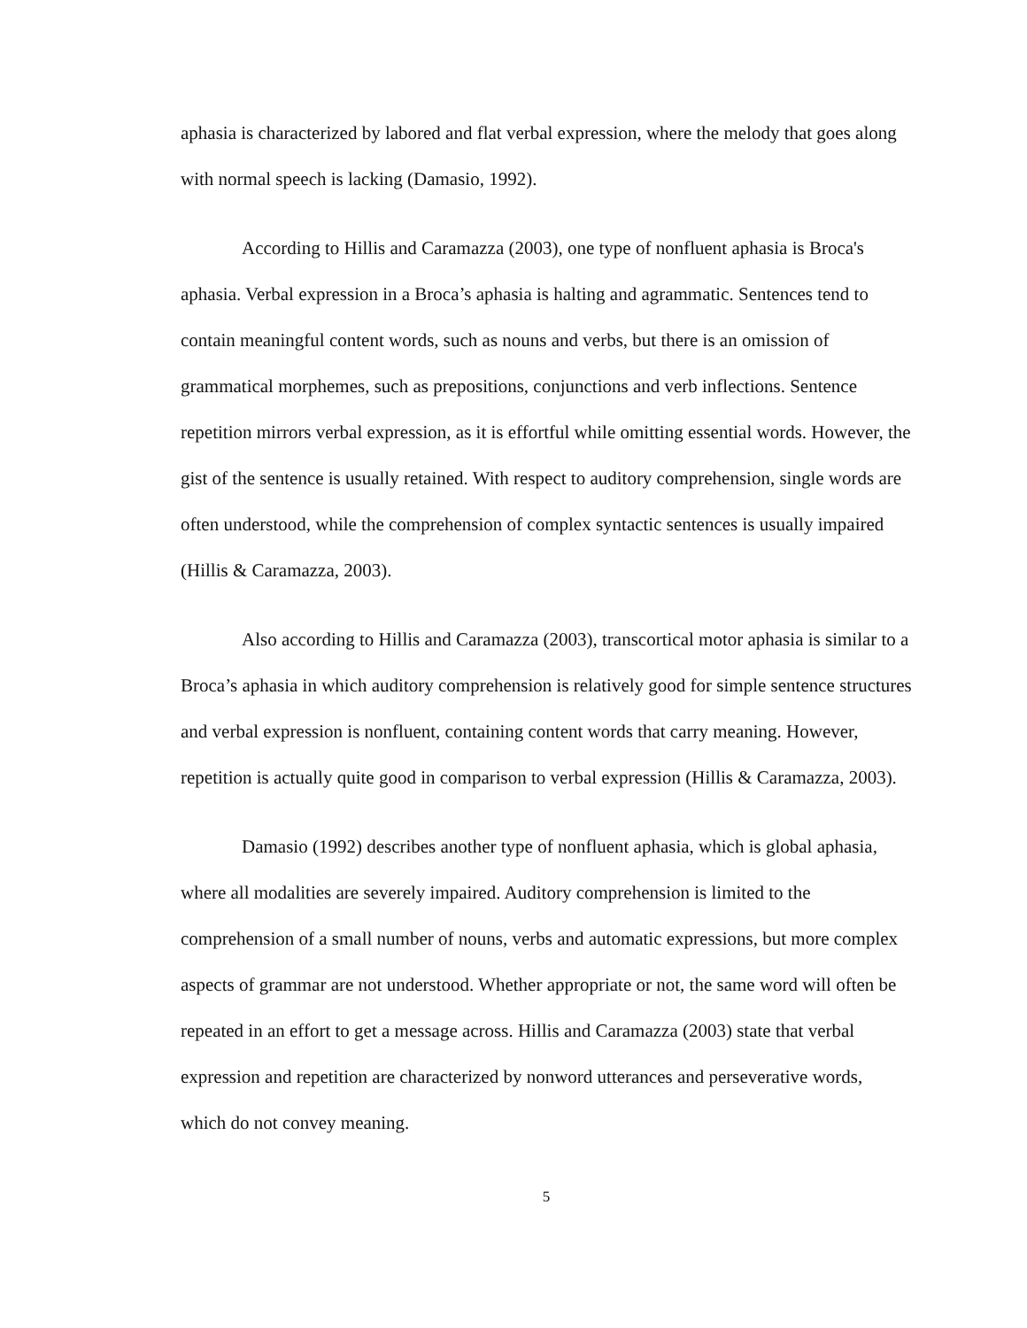aphasia is characterized by labored and flat verbal expression, where the melody that goes along with normal speech is lacking (Damasio, 1992).
According to Hillis and Caramazza (2003), one type of nonfluent aphasia is Broca's aphasia. Verbal expression in a Broca’s aphasia is halting and agrammatic. Sentences tend to contain meaningful content words, such as nouns and verbs, but there is an omission of grammatical morphemes, such as prepositions, conjunctions and verb inflections. Sentence repetition mirrors verbal expression, as it is effortful while omitting essential words. However, the gist of the sentence is usually retained. With respect to auditory comprehension, single words are often understood, while the comprehension of complex syntactic sentences is usually impaired (Hillis & Caramazza, 2003).
Also according to Hillis and Caramazza (2003), transcortical motor aphasia is similar to a Broca’s aphasia in which auditory comprehension is relatively good for simple sentence structures and verbal expression is nonfluent, containing content words that carry meaning. However, repetition is actually quite good in comparison to verbal expression (Hillis & Caramazza, 2003).
Damasio (1992) describes another type of nonfluent aphasia, which is global aphasia, where all modalities are severely impaired. Auditory comprehension is limited to the comprehension of a small number of nouns, verbs and automatic expressions, but more complex aspects of grammar are not understood. Whether appropriate or not, the same word will often be repeated in an effort to get a message across. Hillis and Caramazza (2003) state that verbal expression and repetition are characterized by nonword utterances and perseverative words, which do not convey meaning.
5